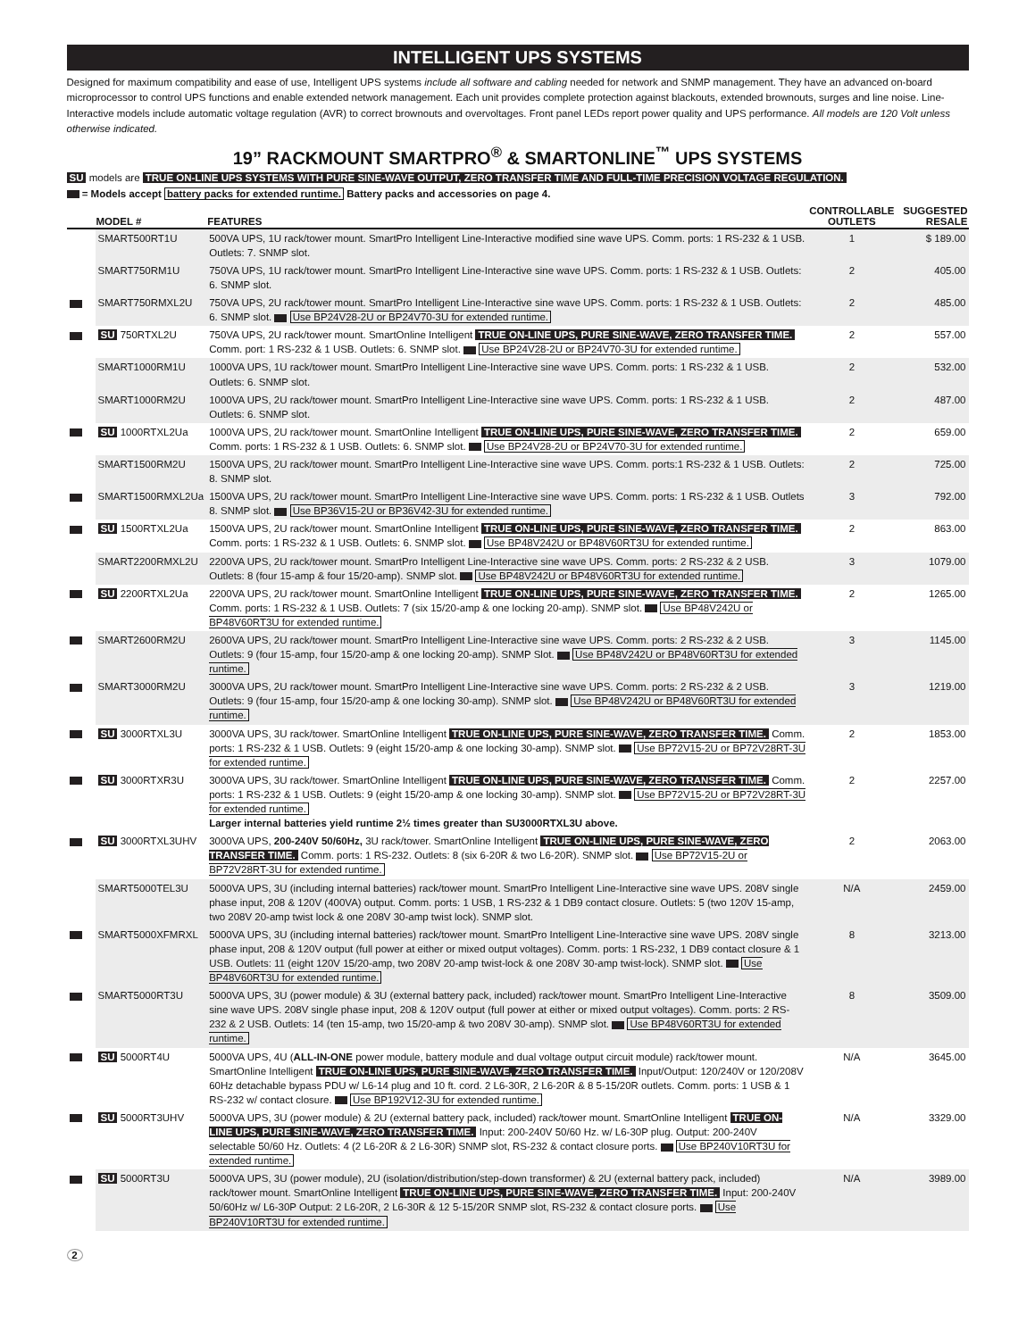INTELLIGENT UPS SYSTEMS
Designed for maximum compatibility and ease of use, Intelligent UPS systems include all software and cabling needed for network and SNMP management. They have an advanced on-board microprocessor to control UPS functions and enable extended network management. Each unit provides complete protection against blackouts, extended brownouts, surges and line noise. Line-Interactive models include automatic voltage regulation (AVR) to correct brownouts and overvoltages. Front panel LEDs report power quality and UPS performance. All models are 120 Volt unless otherwise indicated.
19” RACKMOUNT SMARTPRO<sup>®</sup> & SMARTONLINE<sup>™</sup> UPS SYSTEMS
SU models are TRUE ON-LINE UPS SYSTEMS WITH PURE SINE-WAVE OUTPUT, ZERO TRANSFER TIME AND FULL-TIME PRECISION VOLTAGE REGULATION.
= Models accept battery packs for extended runtime. Battery packs and accessories on page 4.
| | MODEL # | FEATURES | CONTROLLABLE OUTLETS | SUGGESTED RESALE |
| --- | --- | --- | --- | --- |
| | SMART500RT1U | 500VA UPS, 1U rack/tower mount. SmartPro Intelligent Line-Interactive modified sine wave UPS. Comm. ports: 1 RS-232 & 1 USB. Outlets: 7. SNMP slot. | 1 | $ 189.00 |
| | SMART750RM1U | 750VA UPS, 1U rack/tower mount. SmartPro Intelligent Line-Interactive sine wave UPS. Comm. ports: 1 RS-232 & 1 USB. Outlets: 6. SNMP slot. | 2 | 405.00 |
| | SMART750RMXL2U | 750VA UPS, 2U rack/tower mount. SmartPro Intelligent Line-Interactive sine wave UPS. Comm. ports: 1 RS-232 & 1 USB. Outlets: 6. SNMP slot. Use BP24V28-2U or BP24V70-3U for extended runtime. | 2 | 485.00 |
| | SU 750RTXL2U | 750VA UPS, 2U rack/tower mount. SmartOnline Intelligent TRUE ON-LINE UPS, PURE SINE-WAVE, ZERO TRANSFER TIME. Comm. port: 1 RS-232 & 1 USB. Outlets: 6. SNMP slot. Use BP24V28-2U or BP24V70-3U for extended runtime. | 2 | 557.00 |
| | SMART1000RM1U | 1000VA UPS, 1U rack/tower mount. SmartPro Intelligent Line-Interactive sine wave UPS. Comm. ports: 1 RS-232 & 1 USB. Outlets: 6. SNMP slot. | 2 | 532.00 |
| | SMART1000RM2U | 1000VA UPS, 2U rack/tower mount. SmartPro Intelligent Line-Interactive sine wave UPS. Comm. ports: 1 RS-232 & 1 USB. Outlets: 6. SNMP slot. | 2 | 487.00 |
| | SU 1000RTXL2Ua | 1000VA UPS, 2U rack/tower mount. SmartOnline Intelligent TRUE ON-LINE UPS, PURE SINE-WAVE, ZERO TRANSFER TIME. Comm. ports: 1 RS-232 & 1 USB. Outlets: 6. SNMP slot. Use BP24V28-2U or BP24V70-3U for extended runtime. | 2 | 659.00 |
| | SMART1500RM2U | 1500VA UPS, 2U rack/tower mount. SmartPro Intelligent Line-Interactive sine wave UPS. Comm. ports:1 RS-232 & 1 USB. Outlets: 8. SNMP slot. | 2 | 725.00 |
| | SMART1500RMXL2Ua | 1500VA UPS, 2U rack/tower mount. SmartPro Intelligent Line-Interactive sine wave UPS. Comm. ports: 1 RS-232 & 1 USB. Outlets 8. SNMP slot. Use BP36V15-2U or BP36V42-3U for extended runtime. | 3 | 792.00 |
| | SU 1500RTXL2Ua | 1500VA UPS, 2U rack/tower mount. SmartOnline Intelligent TRUE ON-LINE UPS, PURE SINE-WAVE, ZERO TRANSFER TIME. Comm. ports: 1 RS-232 & 1 USB. Outlets: 6. SNMP slot. Use BP48V242U or BP48V60RT3U for extended runtime. | 2 | 863.00 |
| | SMART2200RMXL2U | 2200VA UPS, 2U rack/tower mount. SmartPro Intelligent Line-Interactive sine wave UPS. Comm. ports: 2 RS-232 & 2 USB. Outlets: 8 (four 15-amp & four 15/20-amp). SNMP slot. Use BP48V242U or BP48V60RT3U for extended runtime. | 3 | 1079.00 |
| | SU 2200RTXL2Ua | 2200VA UPS, 2U rack/tower mount. SmartOnline Intelligent TRUE ON-LINE UPS, PURE SINE-WAVE, ZERO TRANSFER TIME. Comm. ports: 1 RS-232 & 1 USB. Outlets: 7 (six 15/20-amp & one locking 20-amp). SNMP slot. Use BP48V242U or BP48V60RT3U for extended runtime. | 2 | 1265.00 |
| | SMART2600RM2U | 2600VA UPS, 2U rack/tower mount. SmartPro Intelligent Line-Interactive sine wave UPS. Comm. ports: 2 RS-232 & 2 USB. Outlets: 9 (four 15-amp, four 15/20-amp & one locking 20-amp). SNMP Slot. Use BP48V242U or BP48V60RT3U for extended runtime. | 3 | 1145.00 |
| | SMART3000RM2U | 3000VA UPS, 2U rack/tower mount. SmartPro Intelligent Line-Interactive sine wave UPS. Comm. ports: 2 RS-232 & 2 USB. Outlets: 9 (four 15-amp, four 15/20-amp & one locking 30-amp). SNMP slot. Use BP48V242U or BP48V60RT3U for extended runtime. | 3 | 1219.00 |
| | SU 3000RTXL3U | 3000VA UPS, 3U rack/tower. SmartOnline Intelligent TRUE ON-LINE UPS, PURE SINE-WAVE, ZERO TRANSFER TIME. Comm. ports: 1 RS-232 & 1 USB. Outlets: 9 (eight 15/20-amp & one locking 30-amp). SNMP slot. Use BP72V15-2U or BP72V28RT-3U for extended runtime. | 2 | 1853.00 |
| | SU 3000RTXR3U | 3000VA UPS, 3U rack/tower. SmartOnline Intelligent TRUE ON-LINE UPS, PURE SINE-WAVE, ZERO TRANSFER TIME. Comm. ports: 1 RS-232 & 1 USB. Outlets: 9 (eight 15/20-amp & one locking 30-amp). SNMP slot. Use BP72V15-2U or BP72V28RT-3U for extended runtime. Larger internal batteries yield runtime 2½ times greater than SU3000RTXL3U above. | 2 | 2257.00 |
| | SU 3000RTXL3UHV | 3000VA UPS, 200-240V 50/60Hz, 3U rack/tower. SmartOnline Intelligent TRUE ON-LINE UPS, PURE SINE-WAVE, ZERO TRANSFER TIME. Comm. ports: 1 RS-232. Outlets: 8 (six 6-20R & two L6-20R). SNMP slot. Use BP72V15-2U or BP72V28RT-3U for extended runtime. | 2 | 2063.00 |
| | SMART5000TEL3U | 5000VA UPS, 3U (including internal batteries) rack/tower mount. SmartPro Intelligent Line-Interactive sine wave UPS. 208V single phase input, 208 & 120V (400VA) output. Comm. ports: 1 USB, 1 RS-232 & 1 DB9 contact closure. Outlets: 5 (two 120V 15-amp, two 208V 20-amp twist lock & one 208V 30-amp twist lock). SNMP slot. | N/A | 2459.00 |
| | SMART5000XFMRXL | 5000VA UPS, 3U (including internal batteries) rack/tower mount. SmartPro Intelligent Line-Interactive sine wave UPS. 208V single phase input, 208 & 120V output (full power at either or mixed output voltages). Comm. ports: 1 RS-232, 1 DB9 contact closure & 1 USB. Outlets: 11 (eight 120V 15/20-amp, two 208V 20-amp twist-lock & one 208V 30-amp twist-lock). SNMP slot. Use BP48V60RT3U for extended runtime. | 8 | 3213.00 |
| | SMART5000RT3U | 5000VA UPS, 3U (power module) & 3U (external battery pack, included) rack/tower mount. SmartPro Intelligent Line-Interactive sine wave UPS. 208V single phase input, 208 & 120V output (full power at either or mixed output voltages). Comm. ports: 2 RS-232 & 2 USB. Outlets: 14 (ten 15-amp, two 15/20-amp & two 208V 30-amp). SNMP slot. Use BP48V60RT3U for extended runtime. | 8 | 3509.00 |
| | SU 5000RT4U | 5000VA UPS, 4U ( ALL-IN-ONE power module, battery module and dual voltage output circuit module) rack/tower mount. SmartOnline Intelligent TRUE ON-LINE UPS, PURE SINE-WAVE, ZERO TRANSFER TIME. Input/Output: 120/240V or 120/208V 60Hz detachable bypass PDU w/ L6-14 plug and 10 ft. cord. 2 L6-30R, 2 L6-20R & 8 5-15/20R outlets. Comm. ports: 1 USB & 1 RS-232 w/ contact closure. Use BP192V12-3U for extended runtime. | N/A | 3645.00 |
| | SU 5000RT3UHV | 5000VA UPS, 3U (power module) & 2U (external battery pack, included) rack/tower mount. SmartOnline Intelligent TRUE ON-LINE UPS, PURE SINE-WAVE, ZERO TRANSFER TIME. Input: 200-240V 50/60 Hz. w/ L6-30P plug. Output: 200-240V selectable 50/60 Hz. Outlets: 4 (2 L6-20R & 2 L6-30R) SNMP slot, RS-232 & contact closure ports. Use BP240V10RT3U for extended runtime. | N/A | 3329.00 |
| | SU 5000RT3U | 5000VA UPS, 3U (power module), 2U (isolation/distribution/step-down transformer) & 2U (external battery pack, included) rack/tower mount. SmartOnline Intelligent TRUE ON-LINE UPS, PURE SINE-WAVE, ZERO TRANSFER TIME. Input: 200-240V 50/60Hz w/ L6-30P Output: 2 L6-20R, 2 L6-30R & 12 5-15/20R SNMP slot, RS-232 & contact closure ports. Use BP240V10RT3U for extended runtime. | N/A | 3989.00 |
2